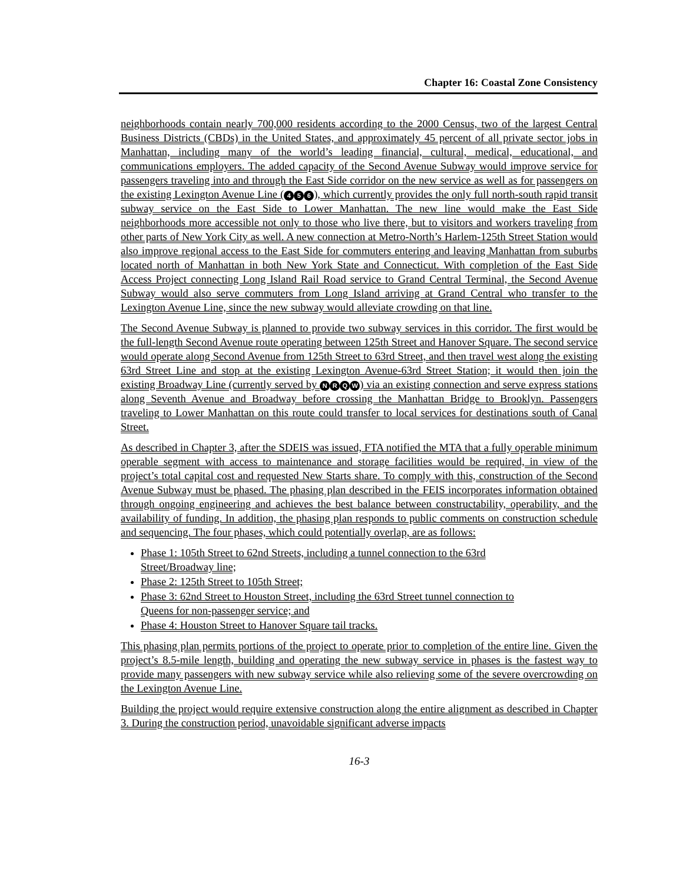Chapter 16: Coastal Zone Consistency
neighborhoods contain nearly 700,000 residents according to the 2000 Census, two of the largest Central Business Districts (CBDs) in the United States, and approximately 45 percent of all private sector jobs in Manhattan, including many of the world’s leading financial, cultural, medical, educational, and communications employers. The added capacity of the Second Avenue Subway would improve service for passengers traveling into and through the East Side corridor on the new service as well as for passengers on the existing Lexington Avenue Line (4 5 6), which currently provides the only full north-south rapid transit subway service on the East Side to Lower Manhattan. The new line would make the East Side neighborhoods more accessible not only to those who live there, but to visitors and workers traveling from other parts of New York City as well. A new connection at Metro-North’s Harlem-125th Street Station would also improve regional access to the East Side for commuters entering and leaving Manhattan from suburbs located north of Manhattan in both New York State and Connecticut. With completion of the East Side Access Project connecting Long Island Rail Road service to Grand Central Terminal, the Second Avenue Subway would also serve commuters from Long Island arriving at Grand Central who transfer to the Lexington Avenue Line, since the new subway would alleviate crowding on that line.
The Second Avenue Subway is planned to provide two subway services in this corridor. The first would be the full-length Second Avenue route operating between 125th Street and Hanover Square. The second service would operate along Second Avenue from 125th Street to 63rd Street, and then travel west along the existing 63rd Street Line and stop at the existing Lexington Avenue-63rd Street Station; it would then join the existing Broadway Line (currently served by NRQW) via an existing connection and serve express stations along Seventh Avenue and Broadway before crossing the Manhattan Bridge to Brooklyn. Passengers traveling to Lower Manhattan on this route could transfer to local services for destinations south of Canal Street.
As described in Chapter 3, after the SDEIS was issued, FTA notified the MTA that a fully operable minimum operable segment with access to maintenance and storage facilities would be required, in view of the project’s total capital cost and requested New Starts share. To comply with this, construction of the Second Avenue Subway must be phased. The phasing plan described in the FEIS incorporates information obtained through ongoing engineering and achieves the best balance between constructability, operability, and the availability of funding. In addition, the phasing plan responds to public comments on construction schedule and sequencing. The four phases, which could potentially overlap, are as follows:
Phase 1: 105th Street to 62nd Streets, including a tunnel connection to the 63rd
Street/Broadway line;
Phase 2: 125th Street to 105th Street;
Phase 3: 62nd Street to Houston Street, including the 63rd Street tunnel connection to
Queens for non-passenger service; and
Phase 4: Houston Street to Hanover Square tail tracks.
This phasing plan permits portions of the project to operate prior to completion of the entire line. Given the project’s 8.5-mile length, building and operating the new subway service in phases is the fastest way to provide many passengers with new subway service while also relieving some of the severe overcrowding on the Lexington Avenue Line.
Building the project would require extensive construction along the entire alignment as described in Chapter 3. During the construction period, unavoidable significant adverse impacts
16-3